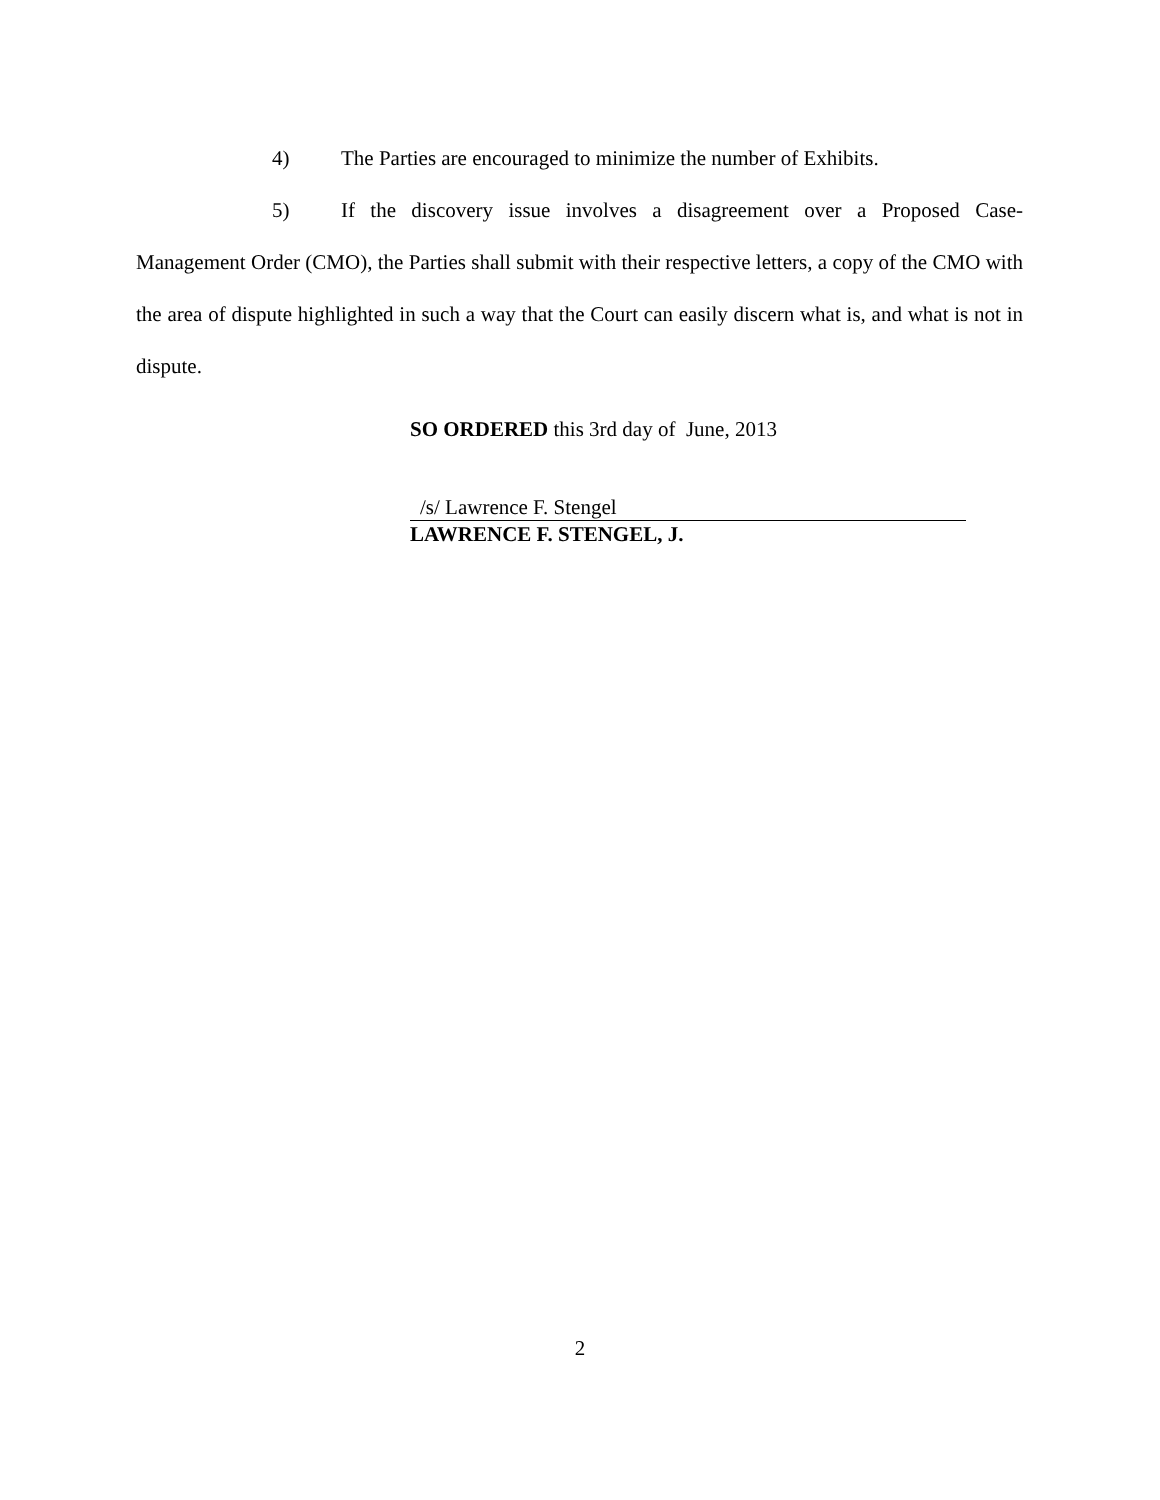4) The Parties are encouraged to minimize the number of Exhibits.
5) If the discovery issue involves a disagreement over a Proposed Case-Management Order (CMO), the Parties shall submit with their respective letters, a copy of the CMO with the area of dispute highlighted in such a way that the Court can easily discern what is, and what is not in dispute.
SO ORDERED this 3rd day of June, 2013
/s/ Lawrence F. Stengel
LAWRENCE F. STENGEL, J.
2